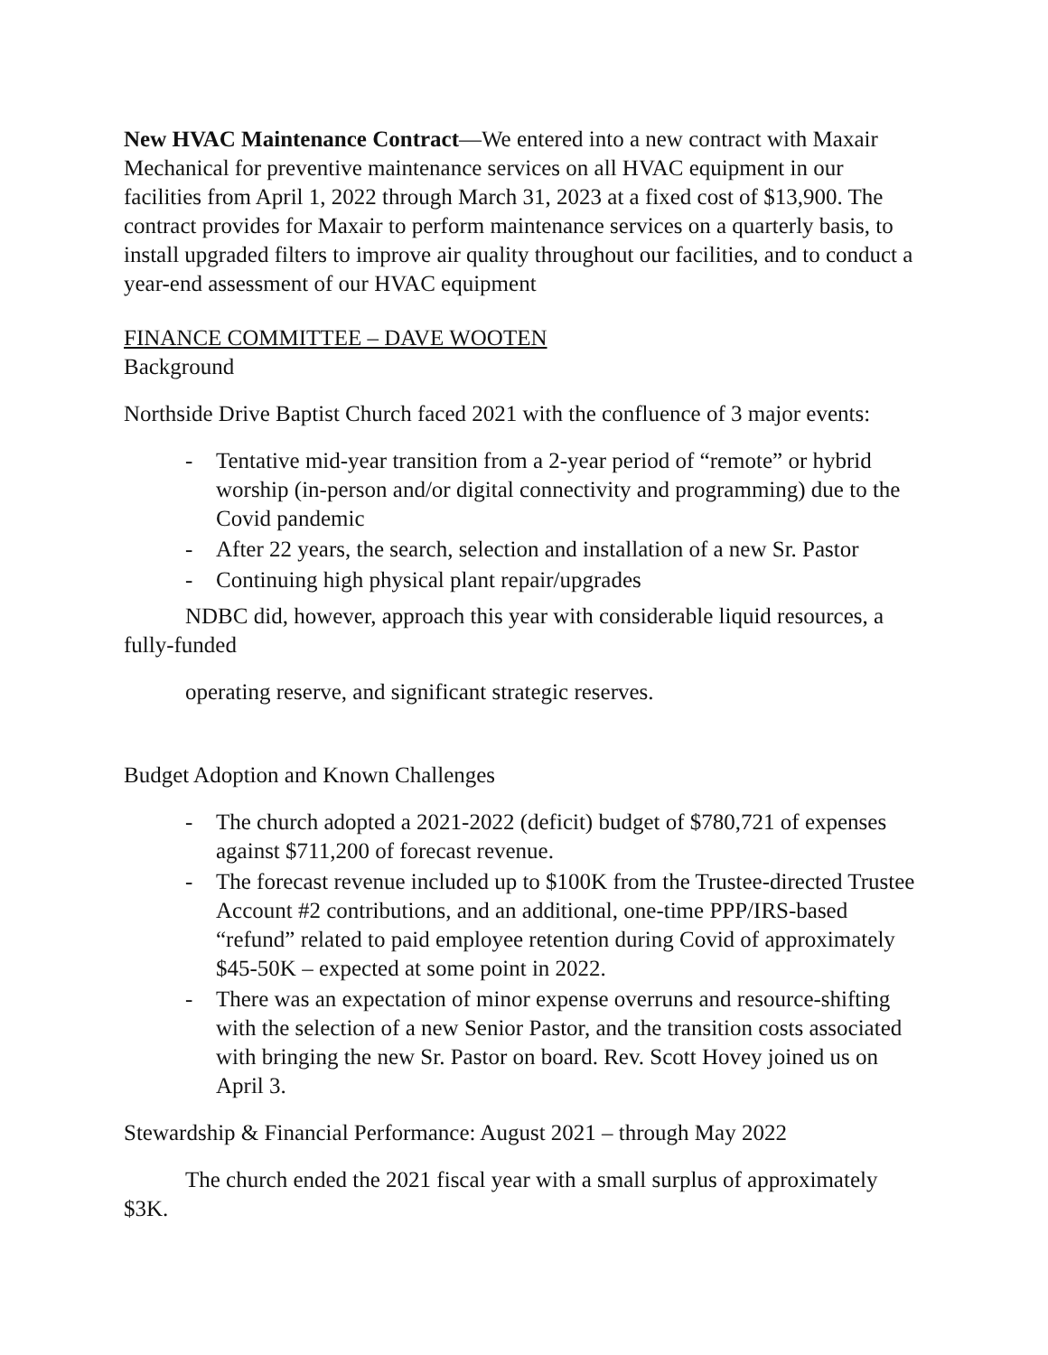New HVAC Maintenance Contract—We entered into a new contract with Maxair Mechanical for preventive maintenance services on all HVAC equipment in our facilities from April 1, 2022 through March 31, 2023 at a fixed cost of $13,900. The contract provides for Maxair to perform maintenance services on a quarterly basis, to install upgraded filters to improve air quality throughout our facilities, and to conduct a year-end assessment of our HVAC equipment
FINANCE COMMITTEE – DAVE WOOTEN
Background
Northside Drive Baptist Church faced 2021 with the confluence of 3 major events:
- Tentative mid-year transition from a 2-year period of “remote” or hybrid worship (in-person and/or digital connectivity and programming) due to the Covid pandemic
- After 22 years, the search, selection and installation of a new Sr. Pastor
- Continuing high physical plant repair/upgrades
NDBC did, however, approach this year with considerable liquid resources, a fully-funded
operating reserve, and significant strategic reserves.
Budget Adoption and Known Challenges
- The church adopted a 2021-2022 (deficit) budget of $780,721 of expenses against $711,200 of forecast revenue.
- The forecast revenue included up to $100K from the Trustee-directed Trustee Account #2 contributions, and an additional, one-time PPP/IRS-based “refund” related to paid employee retention during Covid of approximately $45-50K – expected at some point in 2022.
- There was an expectation of minor expense overruns and resource-shifting with the selection of a new Senior Pastor, and the transition costs associated with bringing the new Sr. Pastor on board. Rev. Scott Hovey joined us on April 3.
Stewardship & Financial Performance: August 2021 – through May 2022
The church ended the 2021 fiscal year with a small surplus of approximately $3K.